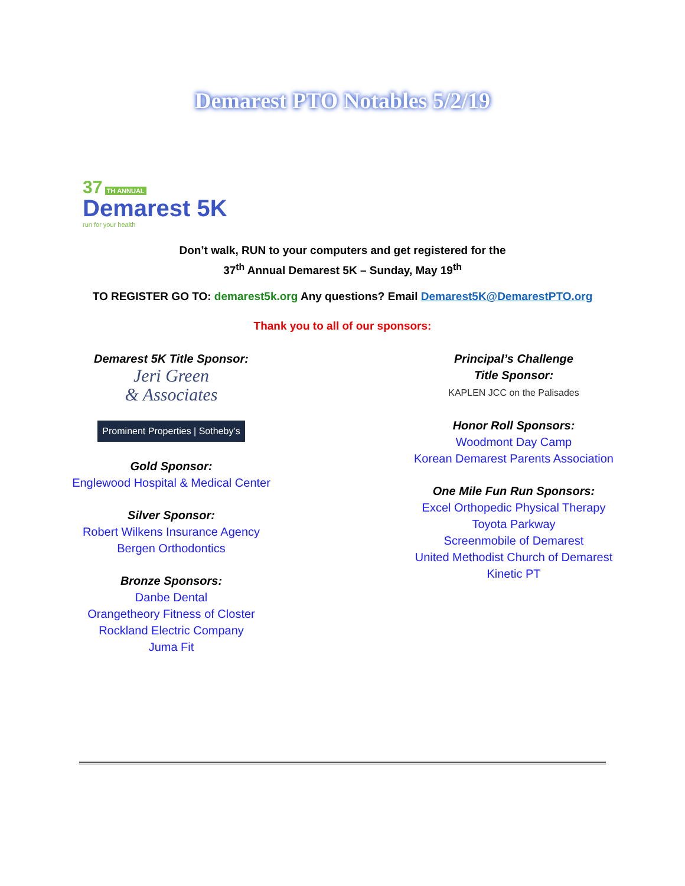Demarest PTO Notables 5/2/19
37 TH ANNUAL
Demarest 5K
run for your health
Don’t walk, RUN to your computers and get registered for the
37<sup>th</sup> Annual Demarest 5K – Sunday, May 19<sup>th</sup>
TO REGISTER GO TO: demarest5k.org Any questions? Email Demarest5K@DemarestPTO.org
Thank you to all of our sponsors:
Demarest 5K Title Sponsor:
Jeri Green
& Associates
Prominent Properties | Sotheby’s
Gold Sponsor:
Englewood Hospital & Medical Center
Silver Sponsor:
Robert Wilkens Insurance Agency
Bergen Orthodontics
Bronze Sponsors:
Danbe Dental
Orangetheory Fitness of Closter
Rockland Electric Company
Juma Fit
Principal’s Challenge
Title Sponsor:
KAPLEN JCC on the Palisades
Honor Roll Sponsors:
Woodmont Day Camp
Korean Demarest Parents Association
One Mile Fun Run Sponsors:
Excel Orthopedic Physical Therapy
Toyota Parkway
Screenmobile of Demarest
United Methodist Church of Demarest
Kinetic PT